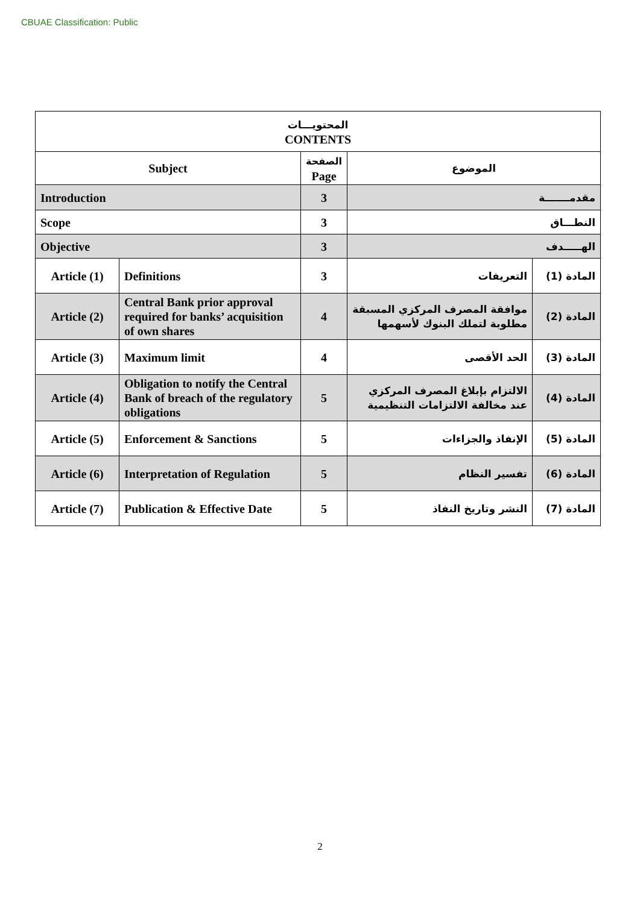CBUAE Classification: Public
| المحتويـــات CONTENTS | | | | |
| --- | --- | --- | --- | --- |
| Subject | | الصفحة Page | الموضوع | |
| Introduction | | 3 | مقدمـــــــة | |
| Scope | | 3 | النطـــاق | |
| Objective | | 3 | الهـــــدف | |
| Article (1) | Definitions | 3 | التعريفات | المادة (1) |
| Article (2) | Central Bank prior approval required for banks’ acquisition of own shares | 4 | موافقة المصرف المركزي المسبقة مطلوبة لتملك البنوك لأسهمها | المادة (2) |
| Article (3) | Maximum limit | 4 | الحد الأقصى | المادة (3) |
| Article (4) | Obligation to notify the Central Bank of breach of the regulatory obligations | 5 | الالتزام بإبلاغ المصرف المركزي عند مخالفة الالتزامات التنظيمية | المادة (4) |
| Article (5) | Enforcement & Sanctions | 5 | الإنفاذ والجزاءات | المادة (5) |
| Article (6) | Interpretation of Regulation | 5 | تفسير النظام | المادة (6) |
| Article (7) | Publication & Effective Date | 5 | النشر وتاريخ النفاذ | المادة (7) |
2